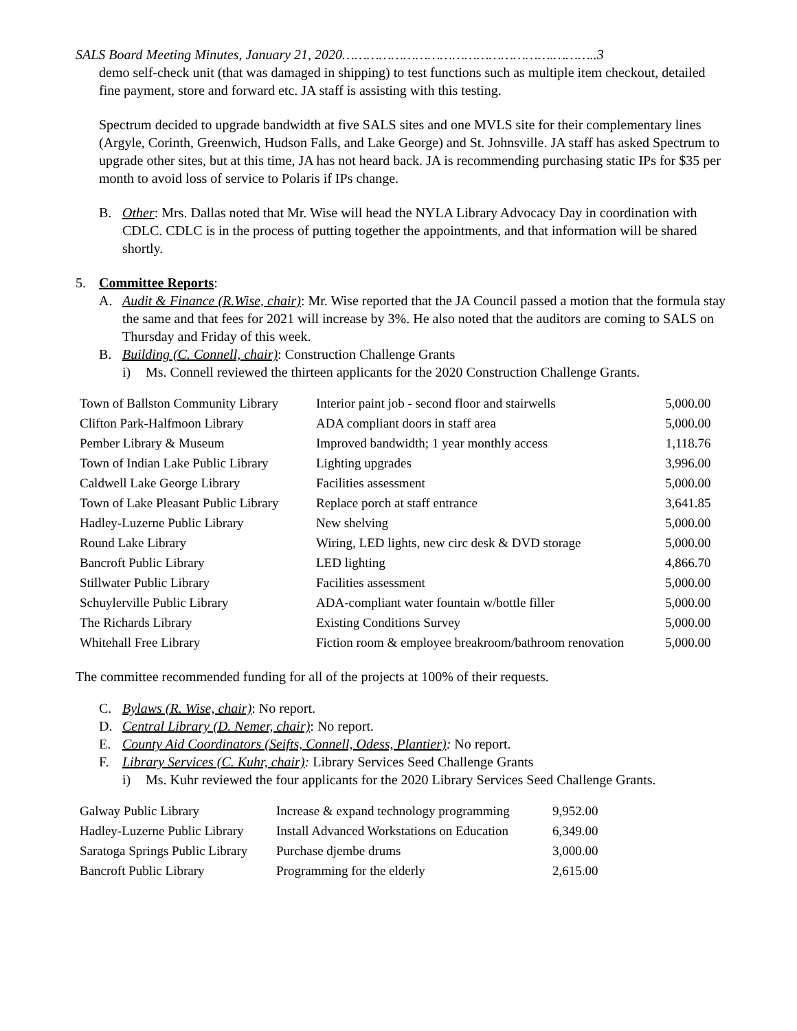SALS Board Meeting Minutes, January 21, 2020…………………………………………….………..3
demo self-check unit (that was damaged in shipping) to test functions such as multiple item checkout, detailed fine payment, store and forward etc. JA staff is assisting with this testing.
Spectrum decided to upgrade bandwidth at five SALS sites and one MVLS site for their complementary lines (Argyle, Corinth, Greenwich, Hudson Falls, and Lake George) and St. Johnsville. JA staff has asked Spectrum to upgrade other sites, but at this time, JA has not heard back. JA is recommending purchasing static IPs for $35 per month to avoid loss of service to Polaris if IPs change.
B. Other: Mrs. Dallas noted that Mr. Wise will head the NYLA Library Advocacy Day in coordination with CDLC. CDLC is in the process of putting together the appointments, and that information will be shared shortly.
5. Committee Reports:
A. Audit & Finance (R.Wise, chair): Mr. Wise reported that the JA Council passed a motion that the formula stay the same and that fees for 2021 will increase by 3%. He also noted that the auditors are coming to SALS on Thursday and Friday of this week.
B. Building (C. Connell, chair): Construction Challenge Grants
i) Ms. Connell reviewed the thirteen applicants for the 2020 Construction Challenge Grants.
| Town of Ballston Community Library | Interior paint job - second floor and stairwells | 5,000.00 |
| Clifton Park-Halfmoon Library | ADA compliant doors in staff area | 5,000.00 |
| Pember Library & Museum | Improved bandwidth; 1 year monthly access | 1,118.76 |
| Town of Indian Lake Public Library | Lighting upgrades | 3,996.00 |
| Caldwell Lake George Library | Facilities assessment | 5,000.00 |
| Town of Lake Pleasant Public Library | Replace porch at staff entrance | 3,641.85 |
| Hadley-Luzerne Public Library | New shelving | 5,000.00 |
| Round Lake Library | Wiring, LED lights, new circ desk & DVD storage | 5,000.00 |
| Bancroft Public Library | LED lighting | 4,866.70 |
| Stillwater Public Library | Facilities assessment | 5,000.00 |
| Schuylerville Public Library | ADA-compliant water fountain w/bottle filler | 5,000.00 |
| The Richards Library | Existing Conditions Survey | 5,000.00 |
| Whitehall Free Library | Fiction room & employee breakroom/bathroom renovation | 5,000.00 |
The committee recommended funding for all of the projects at 100% of their requests.
C. Bylaws (R. Wise, chair): No report.
D. Central Library (D. Nemer, chair): No report.
E. County Aid Coordinators (Seifts, Connell, Odess, Plantier): No report.
F. Library Services (C. Kuhr, chair): Library Services Seed Challenge Grants
i) Ms. Kuhr reviewed the four applicants for the 2020 Library Services Seed Challenge Grants.
| Galway Public Library | Increase & expand technology programming | 9,952.00 |
| Hadley-Luzerne Public Library | Install Advanced Workstations on Education | 6,349.00 |
| Saratoga Springs Public Library | Purchase djembe drums | 3,000.00 |
| Bancroft Public Library | Programming for the elderly | 2,615.00 |